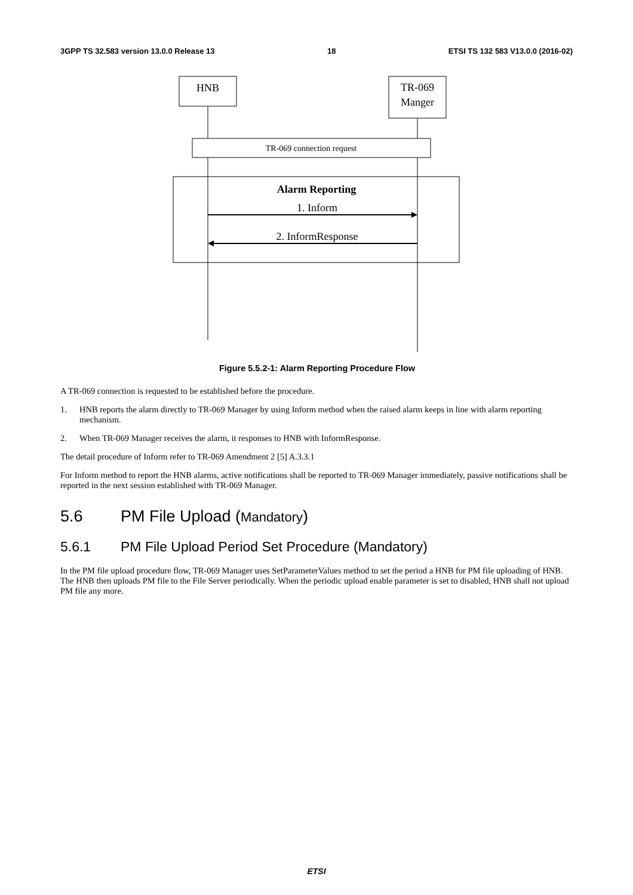3GPP TS 32.583 version 13.0.0 Release 13 18 ETSI TS 132 583 V13.0.0 (2016-02)
HNB
TR-069
Manger
TR-069 connection request
Alarm Reporting
1. Inform
2. InformResponse
Figure 5.5.2-1: Alarm Reporting Procedure Flow
A TR-069 connection is requested to be established before the procedure.
1. HNB reports the alarm directly to TR-069 Manager by using Inform method when the raised alarm keeps in line with alarm reporting mechanism.
2. When TR-069 Manager receives the alarm, it responses to HNB with InformResponse.
The detail procedure of Inform refer to TR-069 Amendment 2 [5] A.3.3.1
For Inform method to report the HNB alarms, active notifications shall be reported to TR-069 Manager immediately, passive notifications shall be reported in the next session established with TR-069 Manager.
5.6 PM File Upload (Mandatory)
5.6.1 PM File Upload Period Set Procedure (Mandatory)
In the PM file upload procedure flow, TR-069 Manager uses SetParameterValues method to set the period a HNB for PM file uploading of HNB. The HNB then uploads PM file to the File Server periodically. When the periodic upload enable parameter is set to disabled, HNB shall not upload PM file any more.
ETSI